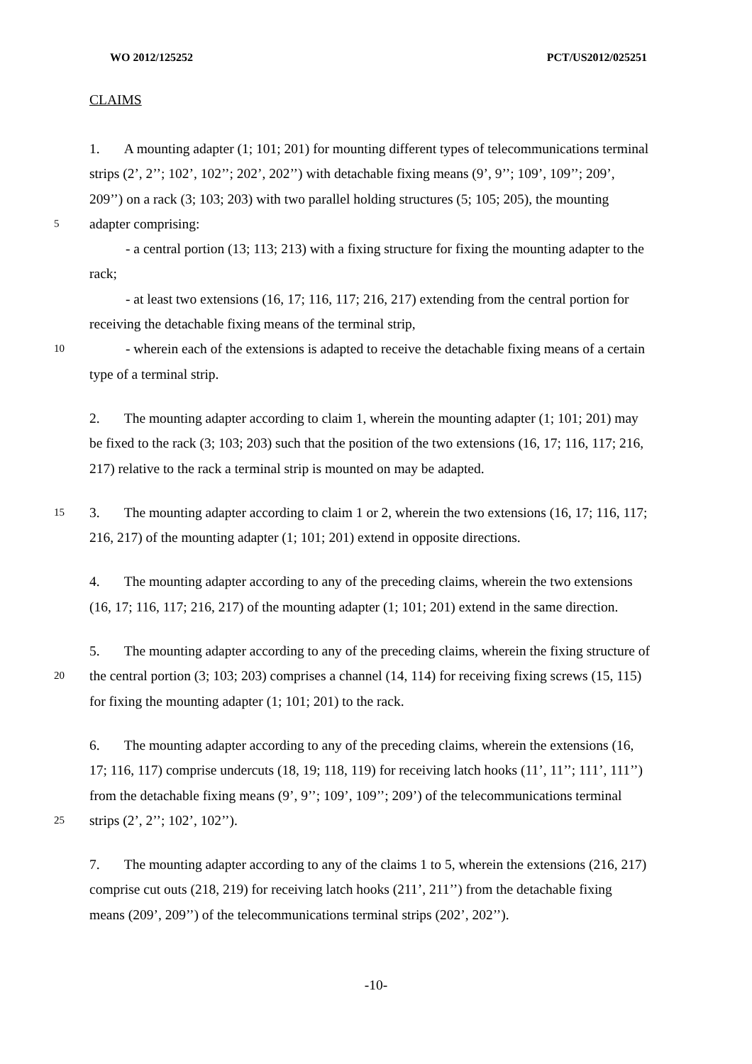WO 2012/125252 PCT/US2012/025251
CLAIMS
1. A mounting adapter (1; 101; 201) for mounting different types of telecommunications terminal
strips (2’, 2’’; 102’, 102’’; 202’, 202’’) with detachable fixing means (9’, 9’’; 109’, 109’’; 209’,
209’’) on a rack (3; 103; 203) with two parallel holding structures (5; 105; 205), the mounting
5 adapter comprising:
- a central portion (13; 113; 213) with a fixing structure for fixing the mounting adapter to the
rack;
- at least two extensions (16, 17; 116, 117; 216, 217) extending from the central portion for
receiving the detachable fixing means of the terminal strip,
10 - wherein each of the extensions is adapted to receive the detachable fixing means of a certain
type of a terminal strip.
2. The mounting adapter according to claim 1, wherein the mounting adapter (1; 101; 201) may
be fixed to the rack (3; 103; 203) such that the position of the two extensions (16, 17; 116, 117; 216,
217) relative to the rack a terminal strip is mounted on may be adapted.
15 3. The mounting adapter according to claim 1 or 2, wherein the two extensions (16, 17; 116, 117;
216, 217) of the mounting adapter (1; 101; 201) extend in opposite directions.
4. The mounting adapter according to any of the preceding claims, wherein the two extensions
(16, 17; 116, 117; 216, 217) of the mounting adapter (1; 101; 201) extend in the same direction.
5. The mounting adapter according to any of the preceding claims, wherein the fixing structure of
20 the central portion (3; 103; 203) comprises a channel (14, 114) for receiving fixing screws (15, 115)
for fixing the mounting adapter (1; 101; 201) to the rack.
6. The mounting adapter according to any of the preceding claims, wherein the extensions (16,
17; 116, 117) comprise undercuts (18, 19; 118, 119) for receiving latch hooks (11’, 11’’; 111’, 111’’)
from the detachable fixing means (9’, 9’’; 109’, 109’’; 209’) of the telecommunications terminal
25 strips (2’, 2’’; 102’, 102’’).
7. The mounting adapter according to any of the claims 1 to 5, wherein the extensions (216, 217)
comprise cut outs (218, 219) for receiving latch hooks (211’, 211’’) from the detachable fixing
means (209’, 209’’) of the telecommunications terminal strips (202’, 202’’).
-10-